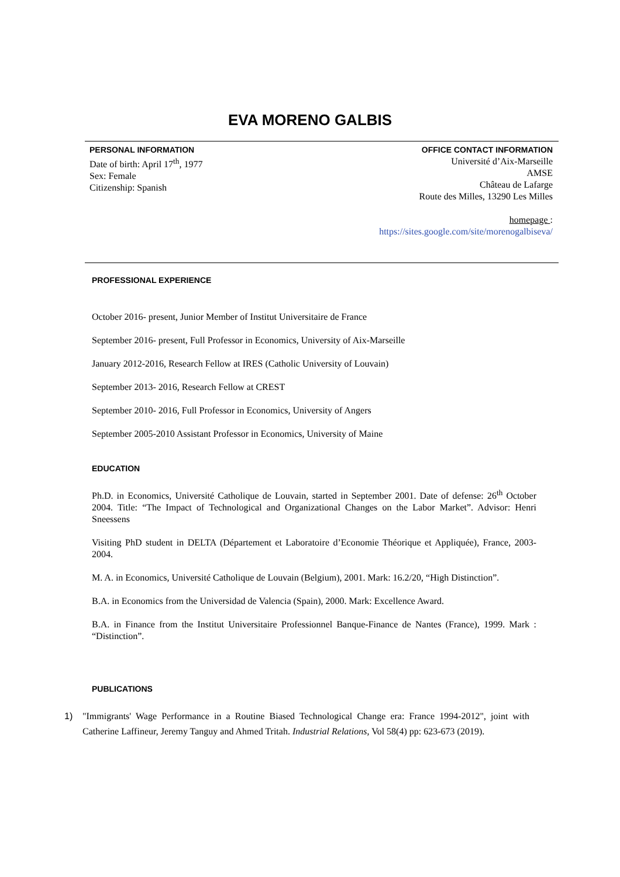EVA MORENO GALBIS
PERSONAL INFORMATION
Date of birth: April 17<sup>th</sup>, 1977
Sex: Female
Citizenship: Spanish
OFFICE CONTACT INFORMATION
Université d’Aix-Marseille
AMSE
Château de Lafarge
Route des Milles, 13290 Les Milles
homepage :
https://sites.google.com/site/morenogalbiseva/
PROFESSIONAL EXPERIENCE
October 2016- present, Junior Member of Institut Universitaire de France
September 2016- present, Full Professor in Economics, University of Aix-Marseille
January 2012-2016, Research Fellow at IRES (Catholic University of Louvain)
September 2013- 2016, Research Fellow at CREST
September 2010- 2016, Full Professor in Economics, University of Angers
September 2005-2010 Assistant Professor in Economics, University of Maine
EDUCATION
Ph.D. in Economics, Université Catholique de Louvain, started in September 2001. Date of defense: 26<sup>th</sup> October 2004. Title: “The Impact of Technological and Organizational Changes on the Labor Market”. Advisor: Henri Sneessens
Visiting PhD student in DELTA (Département et Laboratoire d’Economie Théorique et Appliquée), France, 2003-2004.
M. A. in Economics, Université Catholique de Louvain (Belgium), 2001. Mark: 16.2/20, “High Distinction”.
B.A. in Economics from the Universidad de Valencia (Spain), 2000. Mark: Excellence Award.
B.A. in Finance from the Institut Universitaire Professionnel Banque-Finance de Nantes (France), 1999. Mark : “Distinction”.
PUBLICATIONS
1) "Immigrants' Wage Performance in a Routine Biased Technological Change era: France 1994-2012", joint with Catherine Laffineur, Jeremy Tanguy and Ahmed Tritah. Industrial Relations, Vol 58(4) pp: 623-673 (2019).